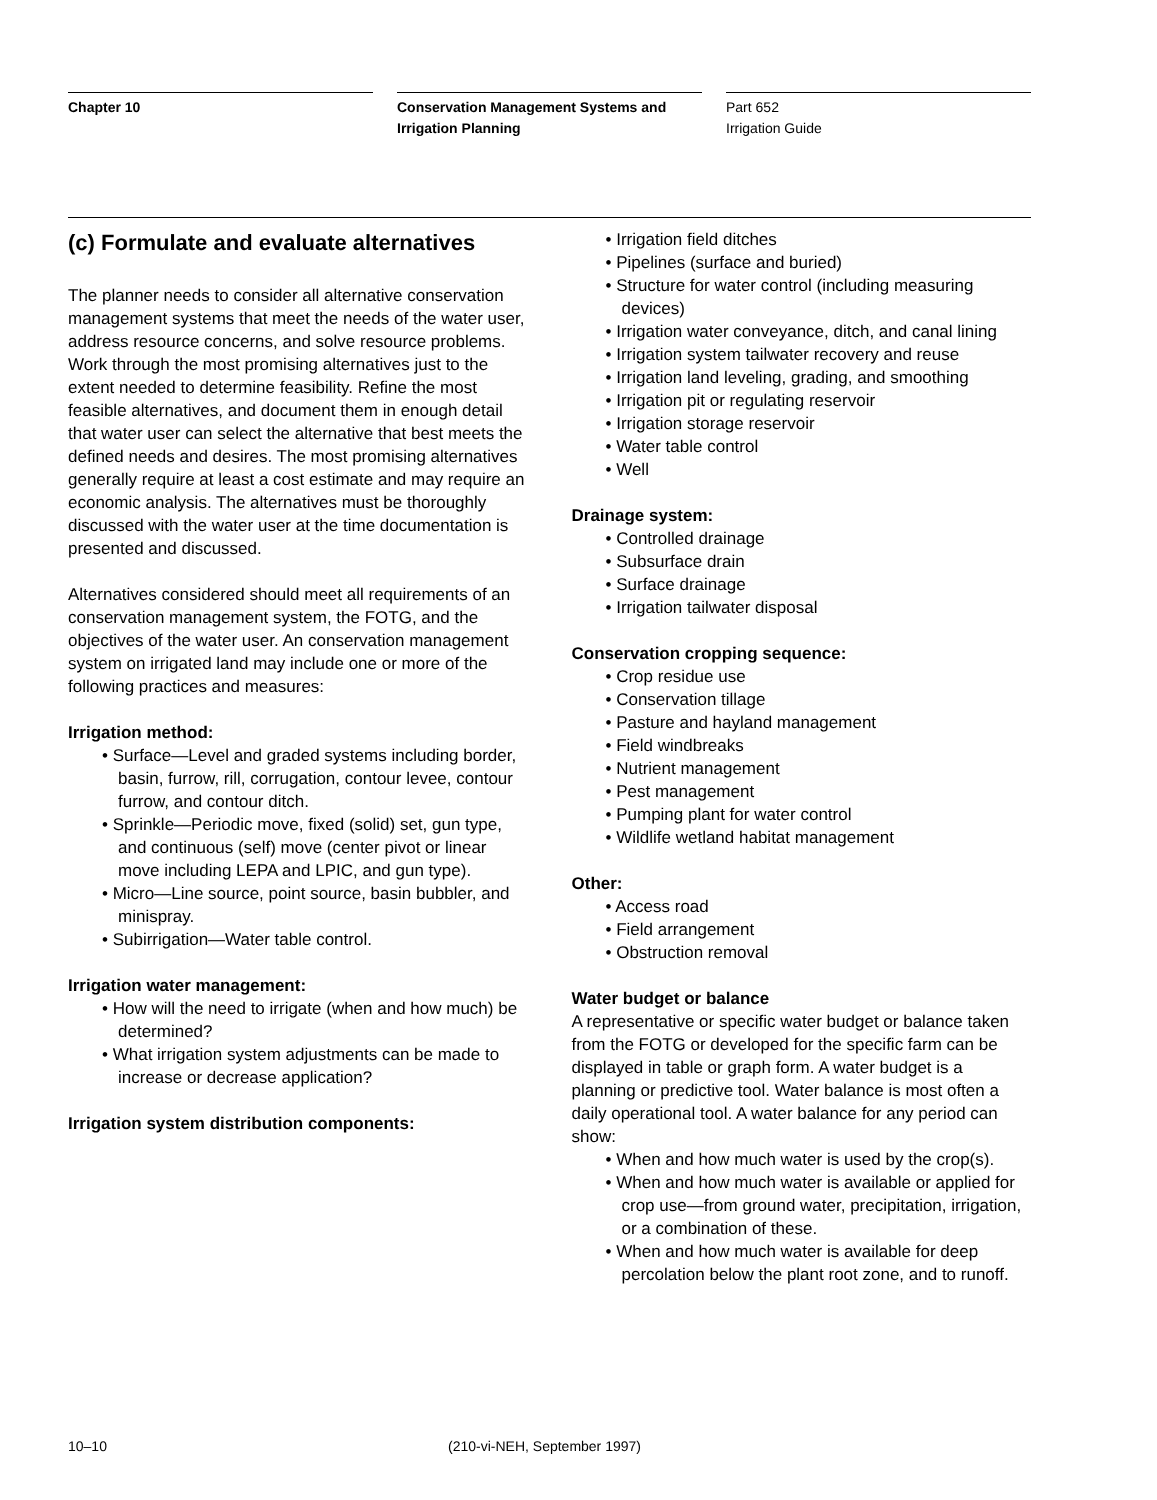Chapter 10 Conservation Management Systems and Irrigation Planning
Part 652
Irrigation Guide
(c) Formulate and evaluate alternatives
The planner needs to consider all alternative conservation management systems that meet the needs of the water user, address resource concerns, and solve resource problems. Work through the most promising alternatives just to the extent needed to determine feasibility. Refine the most feasible alternatives, and document them in enough detail that water user can select the alternative that best meets the defined needs and desires. The most promising alternatives generally require at least a cost estimate and may require an economic analysis. The alternatives must be thoroughly discussed with the water user at the time documentation is presented and discussed.
Alternatives considered should meet all requirements of an conservation management system, the FOTG, and the objectives of the water user. An conservation management system on irrigated land may include one or more of the following practices and measures:
Irrigation method:
• Surface—Level and graded systems including border, basin, furrow, rill, corrugation, contour levee, contour furrow, and contour ditch.
• Sprinkle—Periodic move, fixed (solid) set, gun type, and continuous (self) move (center pivot or linear move including LEPA and LPIC, and gun type).
• Micro—Line source, point source, basin bubbler, and minispray.
• Subirrigation—Water table control.
Irrigation water management:
• How will the need to irrigate (when and how much) be determined?
• What irrigation system adjustments can be made to increase or decrease application?
Irrigation system distribution components:
• Irrigation field ditches
• Pipelines (surface and buried)
• Structure for water control (including measuring devices)
• Irrigation water conveyance, ditch, and canal lining
• Irrigation system tailwater recovery and reuse
• Irrigation land leveling, grading, and smoothing
• Irrigation pit or regulating reservoir
• Irrigation storage reservoir
• Water table control
• Well
Drainage system:
• Controlled drainage
• Subsurface drain
• Surface drainage
• Irrigation tailwater disposal
Conservation cropping sequence:
• Crop residue use
• Conservation tillage
• Pasture and hayland management
• Field windbreaks
• Nutrient management
• Pest management
• Pumping plant for water control
• Wildlife wetland habitat management
Other:
• Access road
• Field arrangement
• Obstruction removal
Water budget or balance
A representative or specific water budget or balance taken from the FOTG or developed for the specific farm can be displayed in table or graph form. A water budget is a planning or predictive tool. Water balance is most often a daily operational tool. A water balance for any period can show:
• When and how much water is used by the crop(s).
• When and how much water is available or applied for crop use—from ground water, precipitation, irrigation, or a combination of these.
• When and how much water is available for deep percolation below the plant root zone, and to runoff.
10–10 (210-vi-NEH, September 1997)